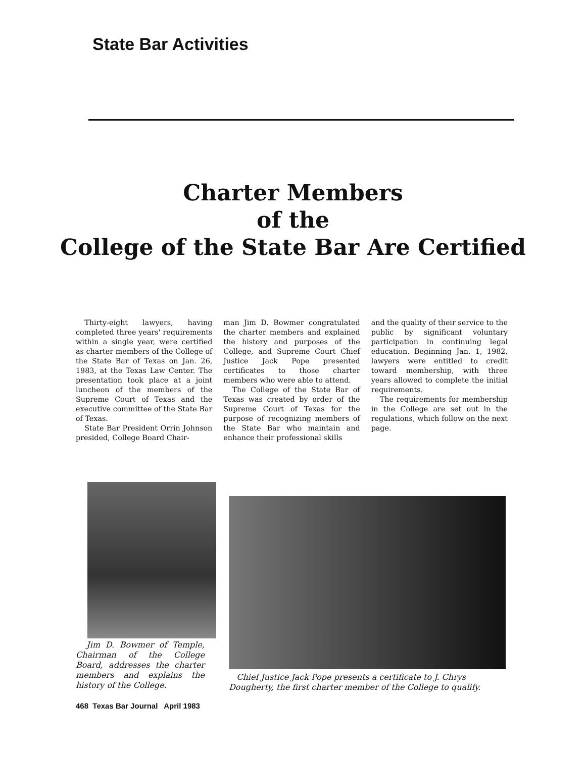State Bar Activities
Charter Members
of the
College of the State Bar Are Certified
Thirty-eight lawyers, having completed three years' requirements within a single year, were certified as charter members of the College of the State Bar of Texas on Jan. 26, 1983, at the Texas Law Center. The presentation took place at a joint luncheon of the members of the Supreme Court of Texas and the executive committee of the State Bar of Texas.
State Bar President Orrin Johnson presided, College Board Chair-
man Jim D. Bowmer congratulated the charter members and explained the history and purposes of the College, and Supreme Court Chief Justice Jack Pope presented certificates to those charter members who were able to attend.
The College of the State Bar of Texas was created by order of the Supreme Court of Texas for the purpose of recognizing members of the State Bar who maintain and enhance their professional skills
and the quality of their service to the public by significant voluntary participation in continuing legal education. Beginning Jan. 1, 1982, lawyers were entitled to credit toward membership, with three years allowed to complete the initial requirements.
The requirements for membership in the College are set out in the regulations, which follow on the next page.
Jim D. Bowmer of Temple, Chairman of the College Board, addresses the charter members and explains the history of the College.
Chief Justice Jack Pope presents a certificate to J. Chrys Dougherty, the first charter member of the College to qualify.
468 Texas Bar Journal April 1983